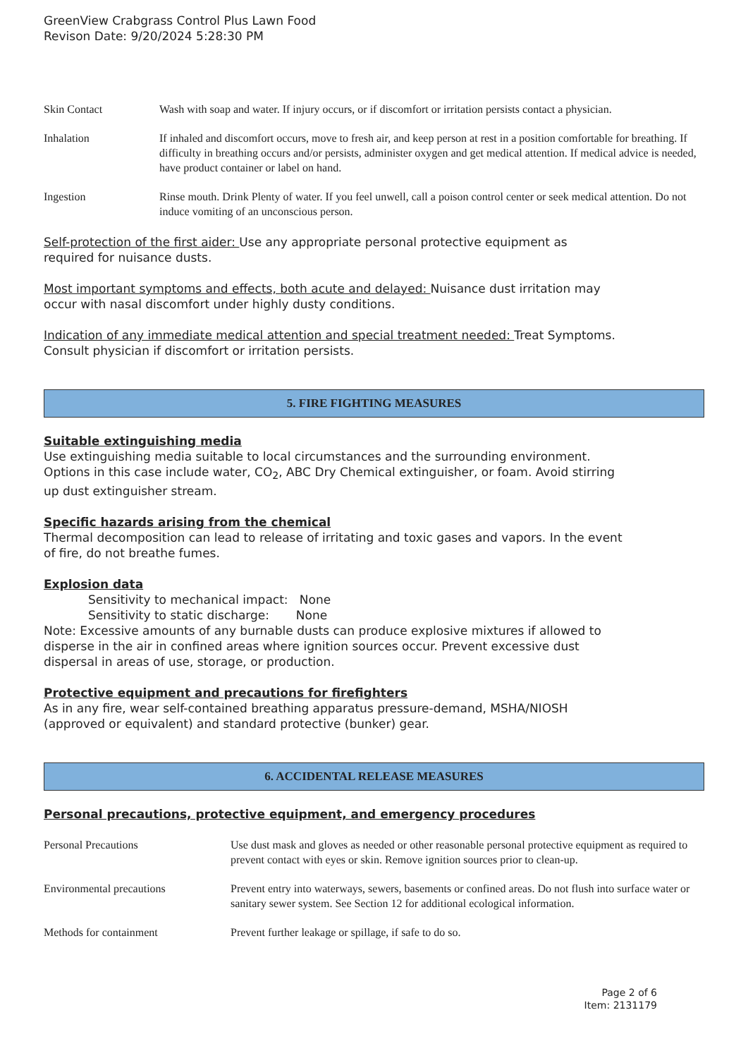GreenView Crabgrass Control Plus Lawn Food
Revison Date: 9/20/2024 5:28:30 PM
| Skin Contact | Wash with soap and water. If injury occurs, or if discomfort or irritation persists contact a physician. |
| Inhalation | If inhaled and discomfort occurs, move to fresh air, and keep person at rest in a position comfortable for breathing. If difficulty in breathing occurs and/or persists, administer oxygen and get medical attention. If medical advice is needed, have product container or label on hand. |
| Ingestion | Rinse mouth. Drink Plenty of water. If you feel unwell, call a poison control center or seek medical attention. Do not induce vomiting of an unconscious person. |
Self-protection of the first aider: Use any appropriate personal protective equipment as
required for nuisance dusts.
Most important symptoms and effects, both acute and delayed: Nuisance dust irritation may
occur with nasal discomfort under highly dusty conditions.
Indication of any immediate medical attention and special treatment needed: Treat Symptoms.
Consult physician if discomfort or irritation persists.
5. FIRE FIGHTING MEASURES
Suitable extinguishing media
Use extinguishing media suitable to local circumstances and the surrounding environment.
Options in this case include water, CO<sub>2</sub>, ABC Dry Chemical extinguisher, or foam. Avoid stirring
up dust extinguisher stream.
Specific hazards arising from the chemical
Thermal decomposition can lead to release of irritating and toxic gases and vapors. In the event
of fire, do not breathe fumes.
Explosion data
Sensitivity to mechanical impact: None
Sensitivity to static discharge: None
Note: Excessive amounts of any burnable dusts can produce explosive mixtures if allowed to
disperse in the air in confined areas where ignition sources occur. Prevent excessive dust
dispersal in areas of use, storage, or production.
Protective equipment and precautions for firefighters
As in any fire, wear self-contained breathing apparatus pressure-demand, MSHA/NIOSH
(approved or equivalent) and standard protective (bunker) gear.
6. ACCIDENTAL RELEASE MEASURES
Personal precautions, protective equipment, and emergency procedures
| Personal Precautions | Use dust mask and gloves as needed or other reasonable personal protective equipment as required to prevent contact with eyes or skin. Remove ignition sources prior to clean-up. |
| Environmental precautions | Prevent entry into waterways, sewers, basements or confined areas. Do not flush into surface water or sanitary sewer system. See Section 12 for additional ecological information. |
| Methods for containment | Prevent further leakage or spillage, if safe to do so. |
Page 2 of 6
Item: 2131179